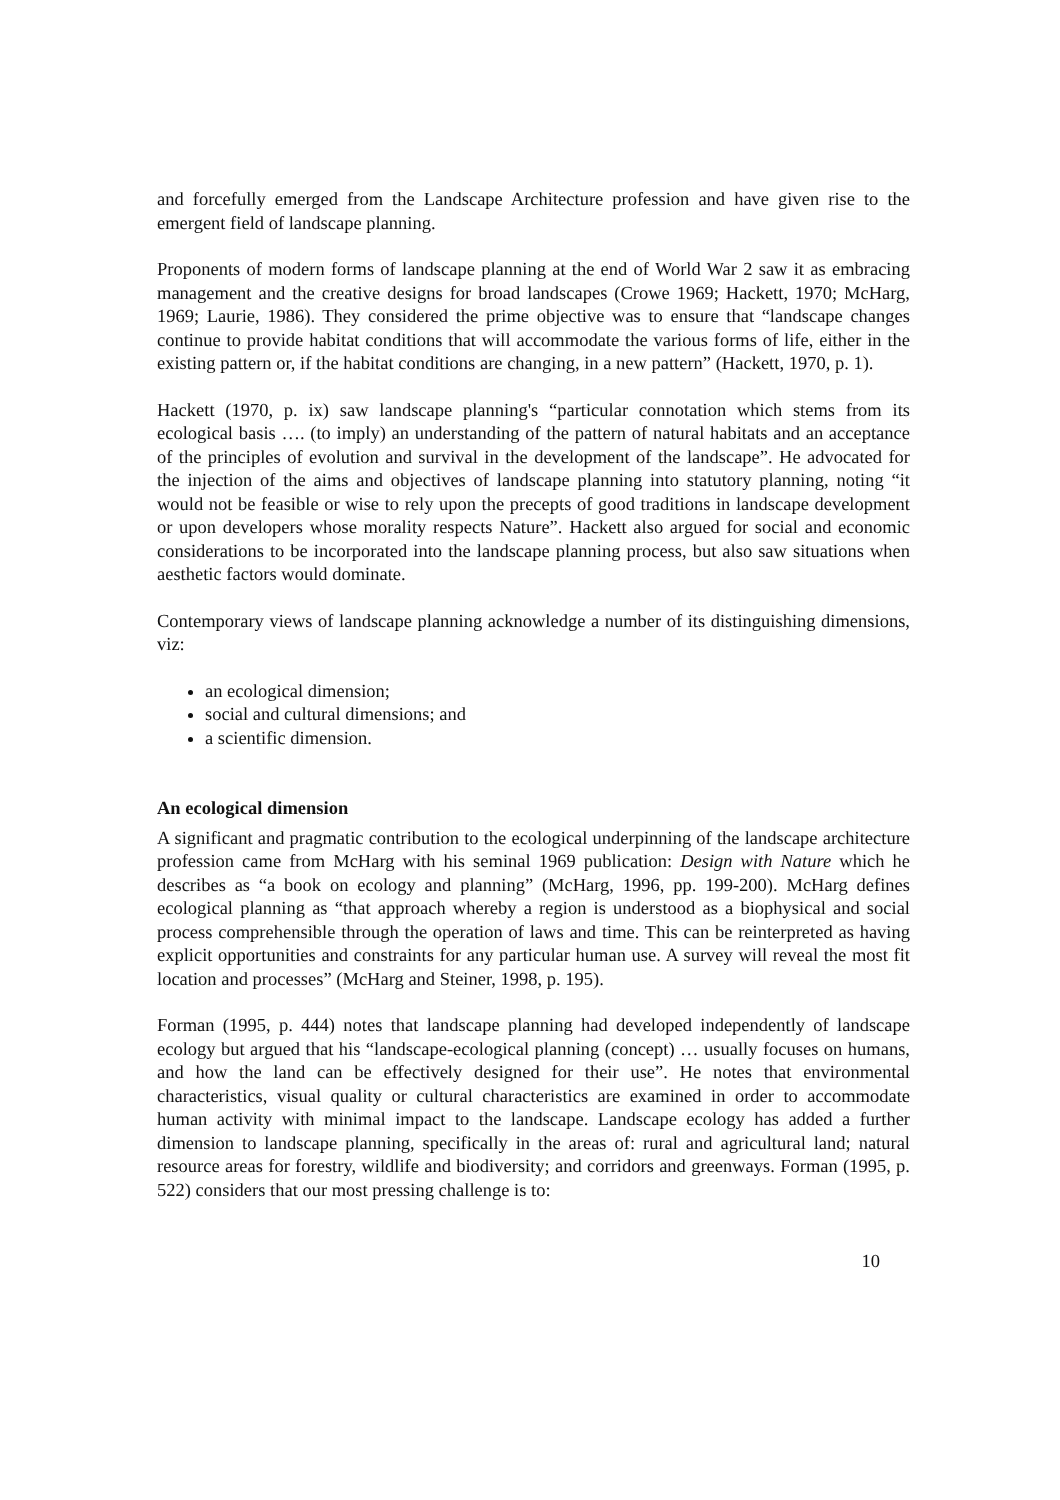and forcefully emerged from the Landscape Architecture profession and have given rise to the emergent field of landscape planning.
Proponents of modern forms of landscape planning at the end of World War 2 saw it as embracing management and the creative designs for broad landscapes (Crowe 1969; Hackett, 1970; McHarg, 1969; Laurie, 1986). They considered the prime objective was to ensure that “landscape changes continue to provide habitat conditions that will accommodate the various forms of life, either in the existing pattern or, if the habitat conditions are changing, in a new pattern” (Hackett, 1970, p. 1).
Hackett (1970, p. ix) saw landscape planning's “particular connotation which stems from its ecological basis …. (to imply) an understanding of the pattern of natural habitats and an acceptance of the principles of evolution and survival in the development of the landscape”. He advocated for the injection of the aims and objectives of landscape planning into statutory planning, noting “it would not be feasible or wise to rely upon the precepts of good traditions in landscape development or upon developers whose morality respects Nature”. Hackett also argued for social and economic considerations to be incorporated into the landscape planning process, but also saw situations when aesthetic factors would dominate.
Contemporary views of landscape planning acknowledge a number of its distinguishing dimensions, viz:
an ecological dimension;
social and cultural dimensions; and
a scientific dimension.
An ecological dimension
A significant and pragmatic contribution to the ecological underpinning of the landscape architecture profession came from McHarg with his seminal 1969 publication: Design with Nature which he describes as “a book on ecology and planning” (McHarg, 1996, pp. 199-200). McHarg defines ecological planning as “that approach whereby a region is understood as a biophysical and social process comprehensible through the operation of laws and time. This can be reinterpreted as having explicit opportunities and constraints for any particular human use. A survey will reveal the most fit location and processes” (McHarg and Steiner, 1998, p. 195).
Forman (1995, p. 444) notes that landscape planning had developed independently of landscape ecology but argued that his “landscape-ecological planning (concept) … usually focuses on humans, and how the land can be effectively designed for their use”. He notes that environmental characteristics, visual quality or cultural characteristics are examined in order to accommodate human activity with minimal impact to the landscape. Landscape ecology has added a further dimension to landscape planning, specifically in the areas of: rural and agricultural land; natural resource areas for forestry, wildlife and biodiversity; and corridors and greenways. Forman (1995, p. 522) considers that our most pressing challenge is to:
10